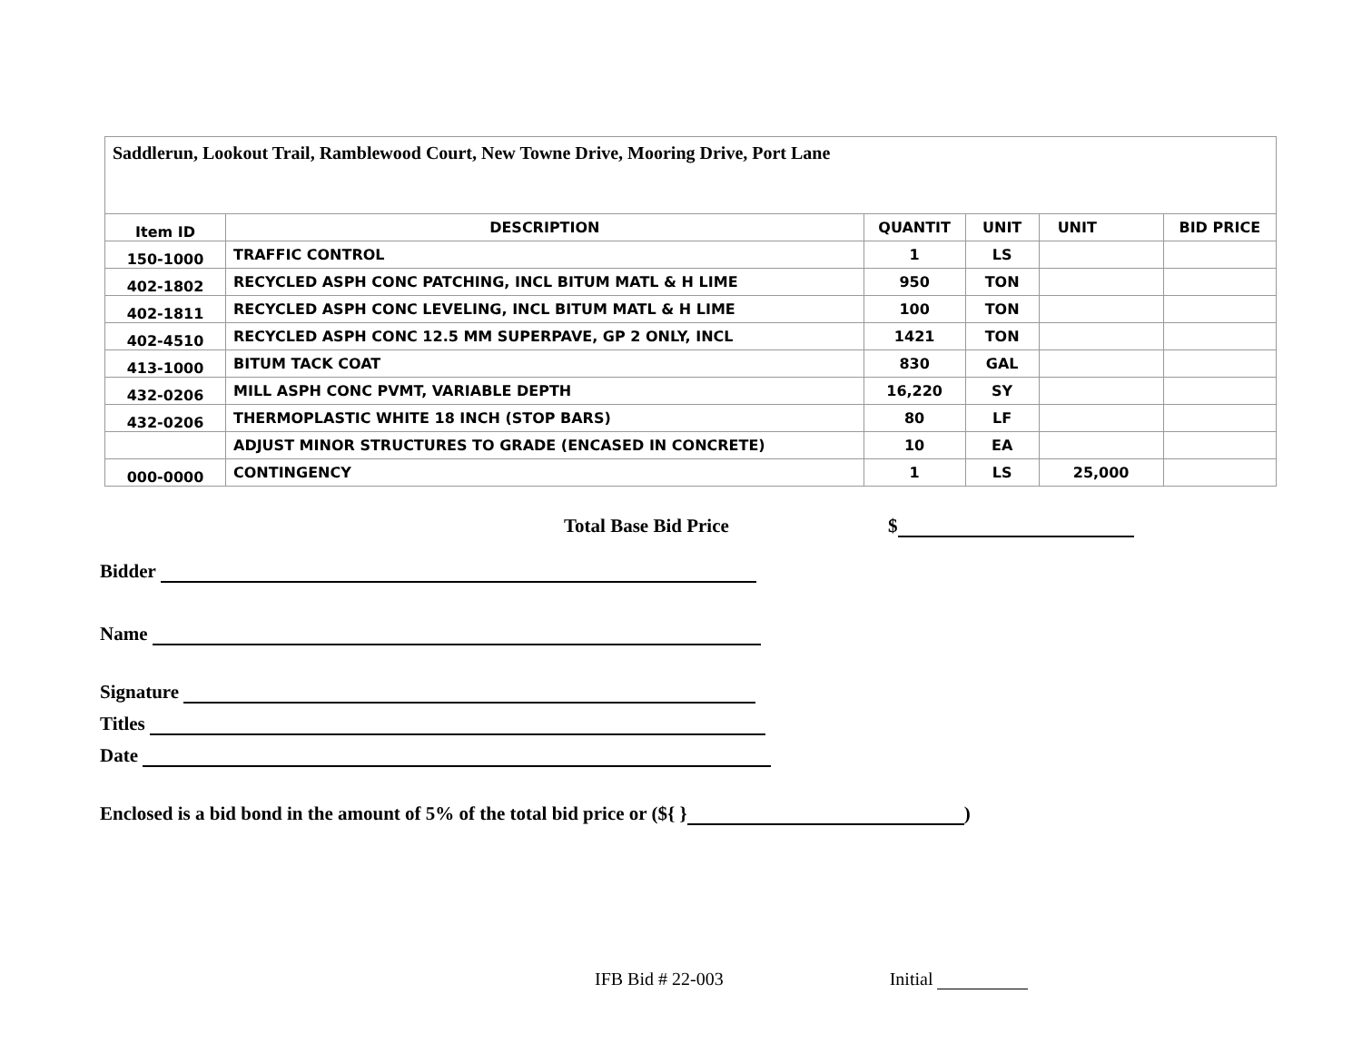| Saddlerun, Lookout Trail, Ramblewood Court, New Towne Drive, Mooring Drive, Port Lane | | | | | |
| Item ID | DESCRIPTION | QUANTIT | UNIT | UNIT | BID PRICE |
| 150-1000 | TRAFFIC CONTROL | 1 | LS | | |
| 402-1802 | RECYCLED ASPH CONC PATCHING, INCL BITUM MATL & H LIME | 950 | TON | | |
| 402-1811 | RECYCLED ASPH CONC LEVELING, INCL BITUM MATL & H LIME | 100 | TON | | |
| 402-4510 | RECYCLED ASPH CONC 12.5 MM SUPERPAVE, GP 2 ONLY, INCL | 1421 | TON | | |
| 413-1000 | BITUM TACK COAT | 830 | GAL | | |
| 432-0206 | MILL ASPH CONC PVMT, VARIABLE DEPTH | 16,220 | SY | | |
| 432-0206 | THERMOPLASTIC WHITE 18 INCH (STOP BARS) | 80 | LF | | |
| | ADJUST MINOR STRUCTURES TO GRADE (ENCASED IN CONCRETE) | 10 | EA | | |
| 000-0000 | CONTINGENCY | 1 | LS | 25,000 | |
Total Base Bid Price $
Bidder
Name
Signature
Titles
Date
Enclosed is a bid bond in the amount of 5% of the total bid price or (${ } )
IFB Bid # 22-003 Initial